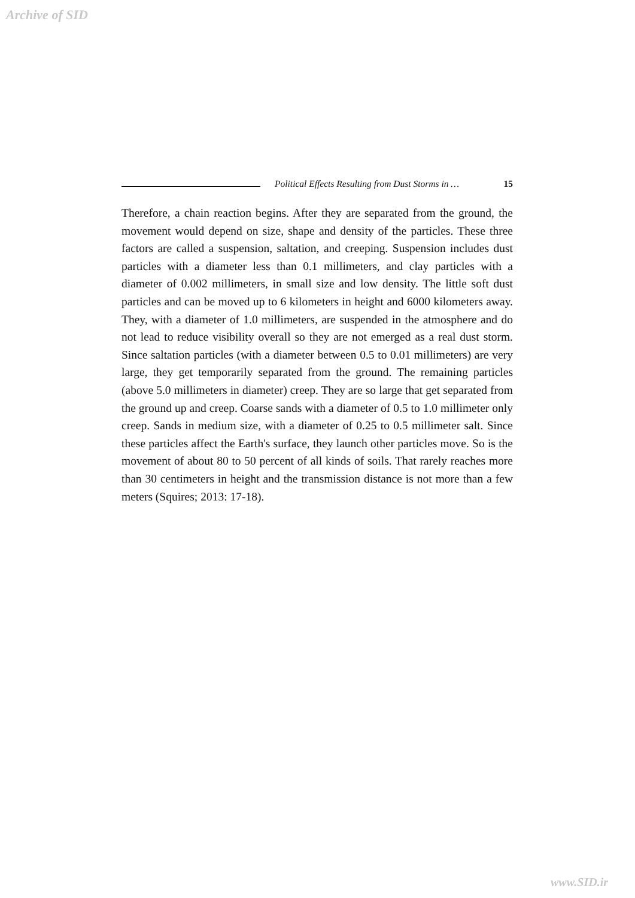Archive of SID
Political Effects Resulting from Dust Storms in …
15
Therefore, a chain reaction begins. After they are separated from the ground, the movement would depend on size, shape and density of the particles. These three factors are called a suspension, saltation, and creeping. Suspension includes dust particles with a diameter less than 0.1 millimeters, and clay particles with a diameter of 0.002 millimeters, in small size and low density. The little soft dust particles and can be moved up to 6 kilometers in height and 6000 kilometers away. They, with a diameter of 1.0 millimeters, are suspended in the atmosphere and do not lead to reduce visibility overall so they are not emerged as a real dust storm. Since saltation particles (with a diameter between 0.5 to 0.01 millimeters) are very large, they get temporarily separated from the ground. The remaining particles (above 5.0 millimeters in diameter) creep. They are so large that get separated from the ground up and creep. Coarse sands with a diameter of 0.5 to 1.0 millimeter only creep. Sands in medium size, with a diameter of 0.25 to 0.5 millimeter salt. Since these particles affect the Earth's surface, they launch other particles move. So is the movement of about 80 to 50 percent of all kinds of soils. That rarely reaches more than 30 centimeters in height and the transmission distance is not more than a few meters (Squires; 2013: 17-18).
www.SID.ir